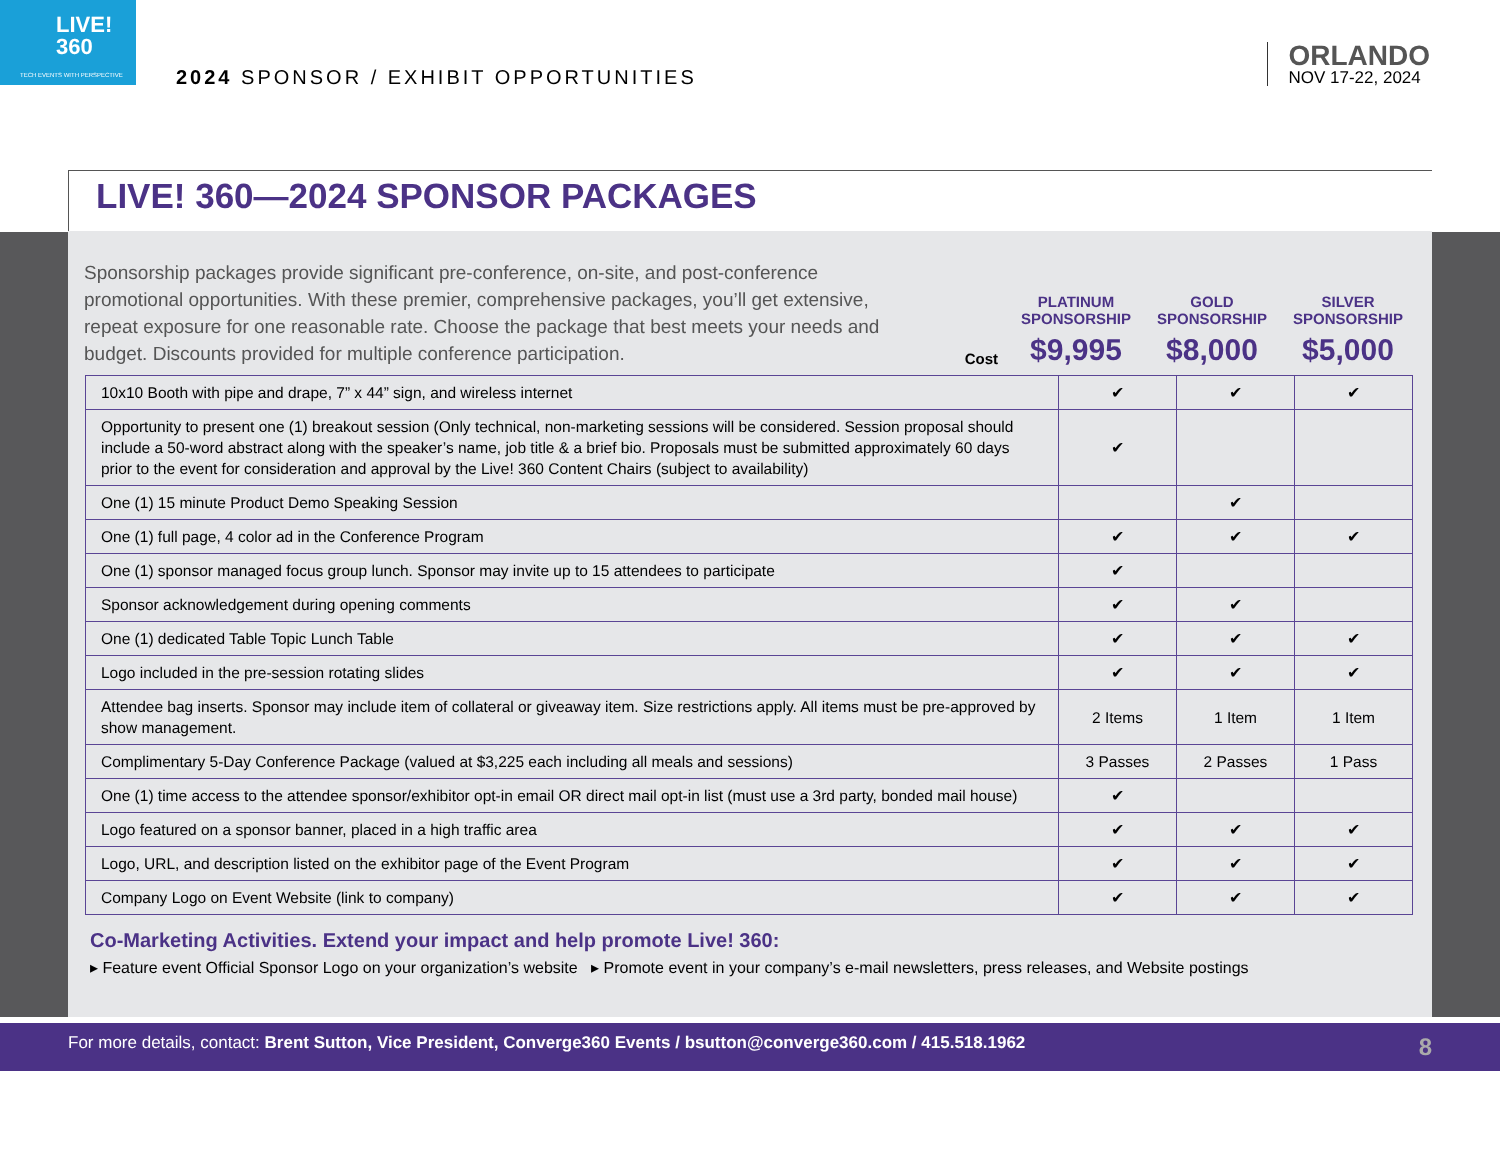LIVE!
360
TECH EVENTS WITH PERSPECTIVE
2024 SPONSOR / EXHIBIT OPPORTUNITIES
ORLANDO
NOV 17-22, 2024
LIVE! 360—2024 SPONSOR PACKAGES
Sponsorship packages provide significant pre-conference, on-site, and post-conference promotional opportunities. With these premier, comprehensive packages, you’ll get extensive, repeat exposure for one reasonable rate. Choose the package that best meets your needs and budget. Discounts provided for multiple conference participation.
Cost
PLATINUM SPONSORSHIP
$9,995
GOLD SPONSORSHIP
$8,000
SILVER SPONSORSHIP
$5,000
| 10x10 Booth with pipe and drape, 7” x 44” sign, and wireless internet | ✔ | ✔ | ✔ |
| Opportunity to present one (1) breakout session (Only technical, non-marketing sessions will be considered. Session proposal should include a 50-word abstract along with the speaker’s name, job title & a brief bio. Proposals must be submitted approximately 60 days prior to the event for consideration and approval by the Live! 360 Content Chairs (subject to availability) | ✔ | | |
| One (1) 15 minute Product Demo Speaking Session | | ✔ | |
| One (1) full page, 4 color ad in the Conference Program | ✔ | ✔ | ✔ |
| One (1) sponsor managed focus group lunch. Sponsor may invite up to 15 attendees to participate | ✔ | | |
| Sponsor acknowledgement during opening comments | ✔ | ✔ | |
| One (1) dedicated Table Topic Lunch Table | ✔ | ✔ | ✔ |
| Logo included in the pre-session rotating slides | ✔ | ✔ | ✔ |
| Attendee bag inserts. Sponsor may include item of collateral or giveaway item. Size restrictions apply. All items must be pre-approved by show management. | 2 Items | 1 Item | 1 Item |
| Complimentary 5-Day Conference Package (valued at $3,225 each including all meals and sessions) | 3 Passes | 2 Passes | 1 Pass |
| One (1) time access to the attendee sponsor/exhibitor opt-in email OR direct mail opt-in list (must use a 3rd party, bonded mail house) | ✔ | | |
| Logo featured on a sponsor banner, placed in a high traffic area | ✔ | ✔ | ✔ |
| Logo, URL, and description listed on the exhibitor page of the Event Program | ✔ | ✔ | ✔ |
| Company Logo on Event Website (link to company) | ✔ | ✔ | ✔ |
Co-Marketing Activities. Extend your impact and help promote Live! 360:
▸ Feature event Official Sponsor Logo on your organization’s website ▸ Promote event in your company’s e-mail newsletters, press releases, and Website postings
For more details, contact: Brent Sutton, Vice President, Converge360 Events / bsutton@converge360.com / 415.518.1962 8